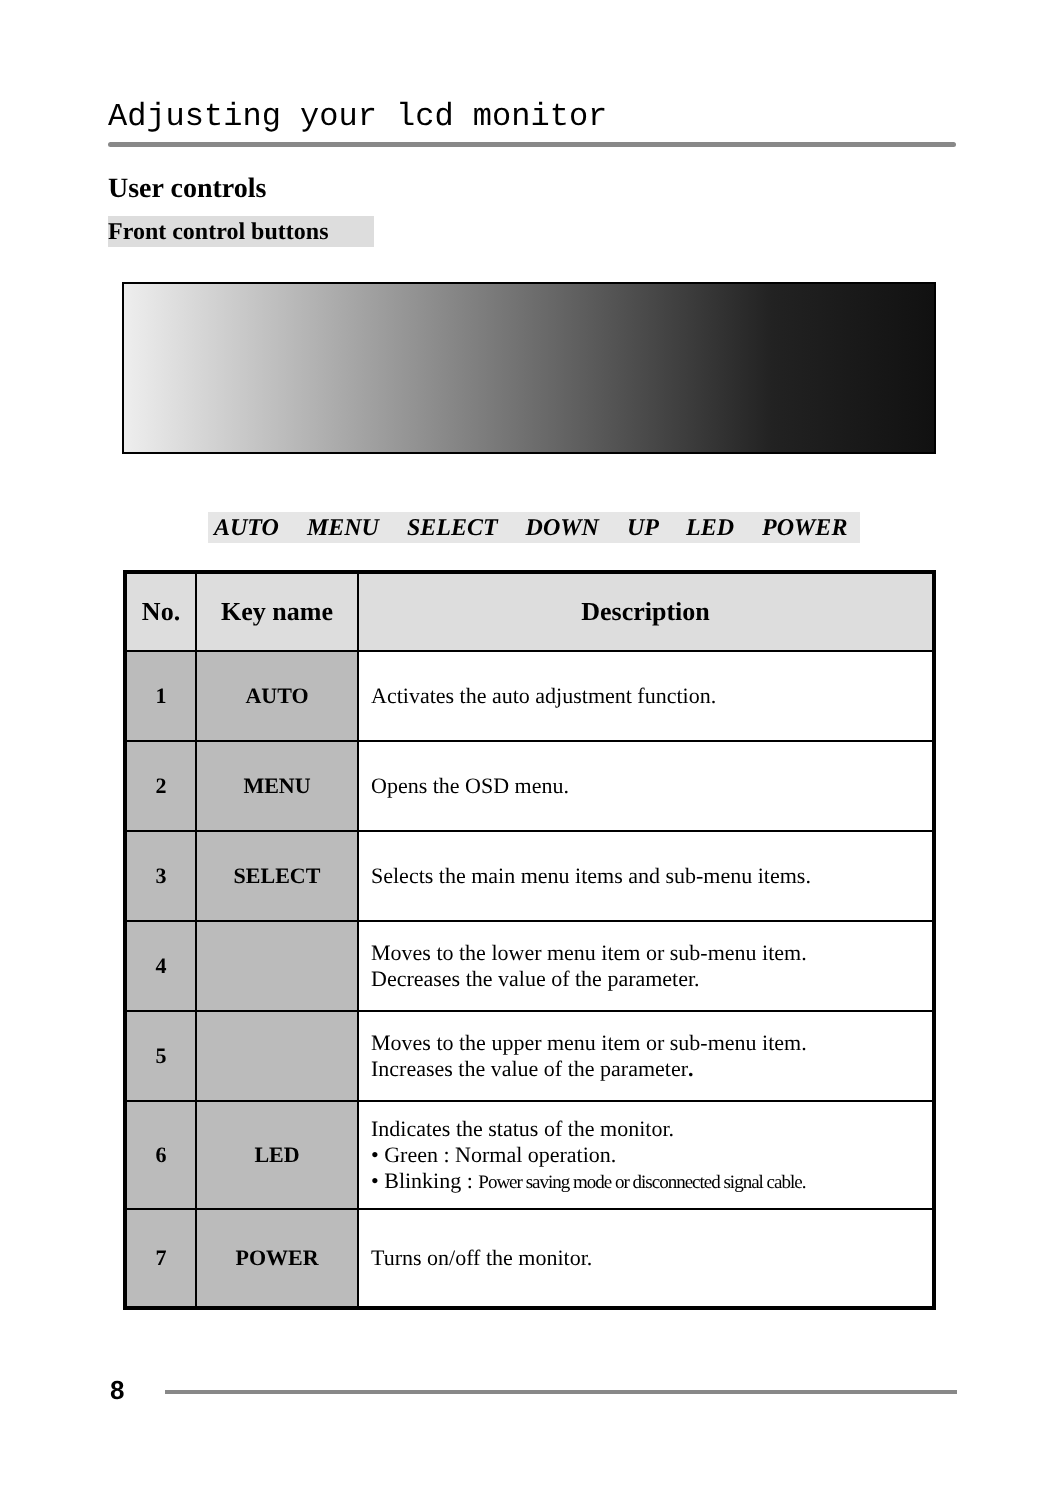Adjusting your lcd monitor
User controls
Front control buttons
AUTO MENU SELECT DOWN UP LED POWER
| No. | Key name | Description |
| --- | --- | --- |
| 1 | AUTO | Activates the auto adjustment function. |
| 2 | MENU | Opens the OSD menu. |
| 3 | SELECT | Selects the main menu items and sub-menu items. |
| 4 | | Moves to the lower menu item or sub-menu item. Decreases the value of the parameter. |
| 5 | | Moves to the upper menu item or sub-menu item. Increases the value of the parameter . |
| 6 | LED | Indicates the status of the monitor. • Green : Normal operation. • Blinking : Power saving mode or disconnected signal cable. |
| 7 | POWER | Turns on/off the monitor. |
8